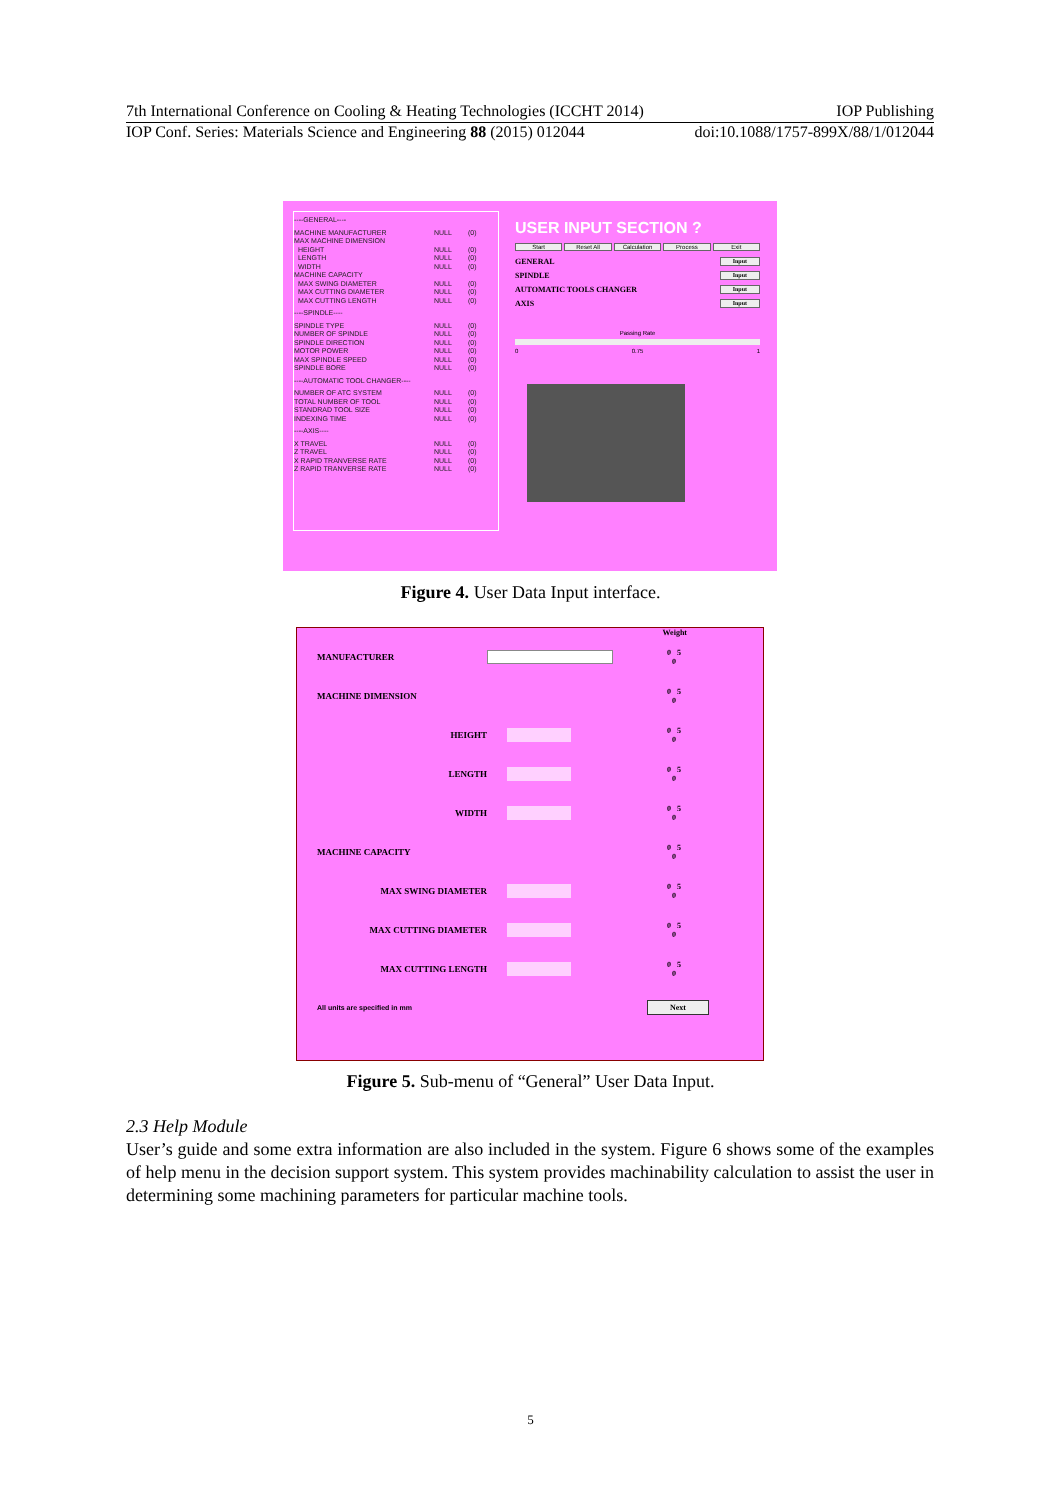7th International Conference on Cooling & Heating Technologies (ICCHT 2014) IOP Publishing
IOP Conf. Series: Materials Science and Engineering 88 (2015) 012044 doi:10.1088/1757-899X/88/1/012044
----GENERAL----
MACHINE MANUFACTURER NULL (0)
MAX MACHINE DIMENSION
HEIGHT NULL (0)
LENGTH NULL (0)
WIDTH NULL (0)
MACHINE CAPACITY
MAX SWING DIAMETER NULL (0)
MAX CUTTING DIAMETER NULL (0)
MAX CUTTING LENGTH NULL (0)
----SPINDLE----
SPINDLE TYPE NULL (0)
NUMBER OF SPINDLE NULL (0)
SPINDLE DIRECTION NULL (0)
MOTOR POWER NULL (0)
MAX SPINDLE SPEED NULL (0)
SPINDLE BORE NULL (0)
----AUTOMATIC TOOL CHANGER----
NUMBER OF ATC SYSTEM NULL (0)
TOTAL NUMBER OF TOOL NULL (0)
STANDRAD TOOL SIZE NULL (0)
INDEXING TIME NULL (0)
----AXIS----
X TRAVEL NULL (0)
Z TRAVEL NULL (0)
X RAPID TRANVERSE RATE NULL (0)
Z RAPID TRANVERSE RATE NULL (0)
USER INPUT SECTION ?
Start Reset All Calculation Process Exit
GENERAL Input
SPINDLE Input
AUTOMATIC TOOLS CHANGER Input
AXIS Input
Passing Rate
0 0.75 1
Figure 4. User Data Input interface.
Weight
MANUFACTURER 0 5
0
MACHINE DIMENSION 0 5
0
HEIGHT 0 5
0
LENGTH 0 5
0
WIDTH 0 5
0
MACHINE CAPACITY 0 5
0
MAX SWING DIAMETER 0 5
0
MAX CUTTING DIAMETER 0 5
0
MAX CUTTING LENGTH 0 5
0
All units are specified in mm Next
Figure 5. Sub-menu of “General” User Data Input.
2.3 Help Module
User’s guide and some extra information are also included in the system. Figure 6 shows some of the examples of help menu in the decision support system. This system provides machinability calculation to assist the user in determining some machining parameters for particular machine tools.
5